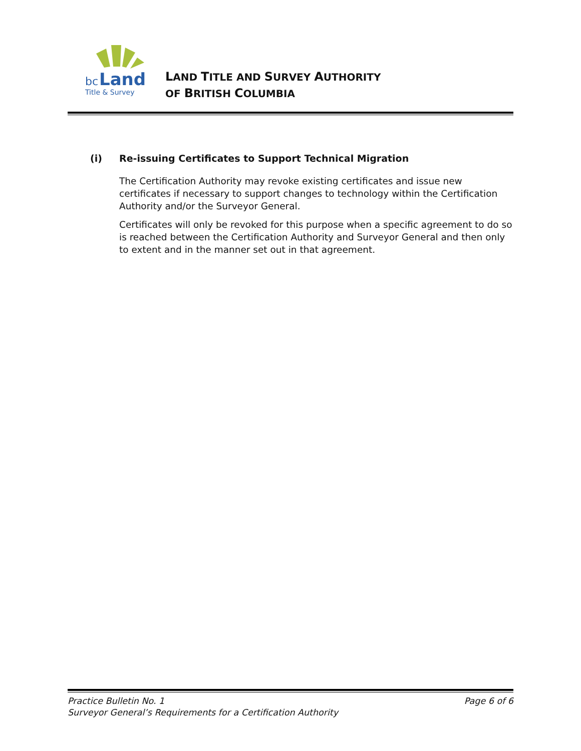bc
Land
Title & Survey
LAND TITLE AND SURVEY AUTHORITY
OF BRITISH COLUMBIA
(i) Re-issuing Certificates to Support Technical Migration
The Certification Authority may revoke existing certificates and issue new certificates if necessary to support changes to technology within the Certification Authority and/or the Surveyor General.
Certificates will only be revoked for this purpose when a specific agreement to do so is reached between the Certification Authority and Surveyor General and then only to extent and in the manner set out in that agreement.
Practice Bulletin No. 1 Page 6 of 6
Surveyor General’s Requirements for a Certification Authority